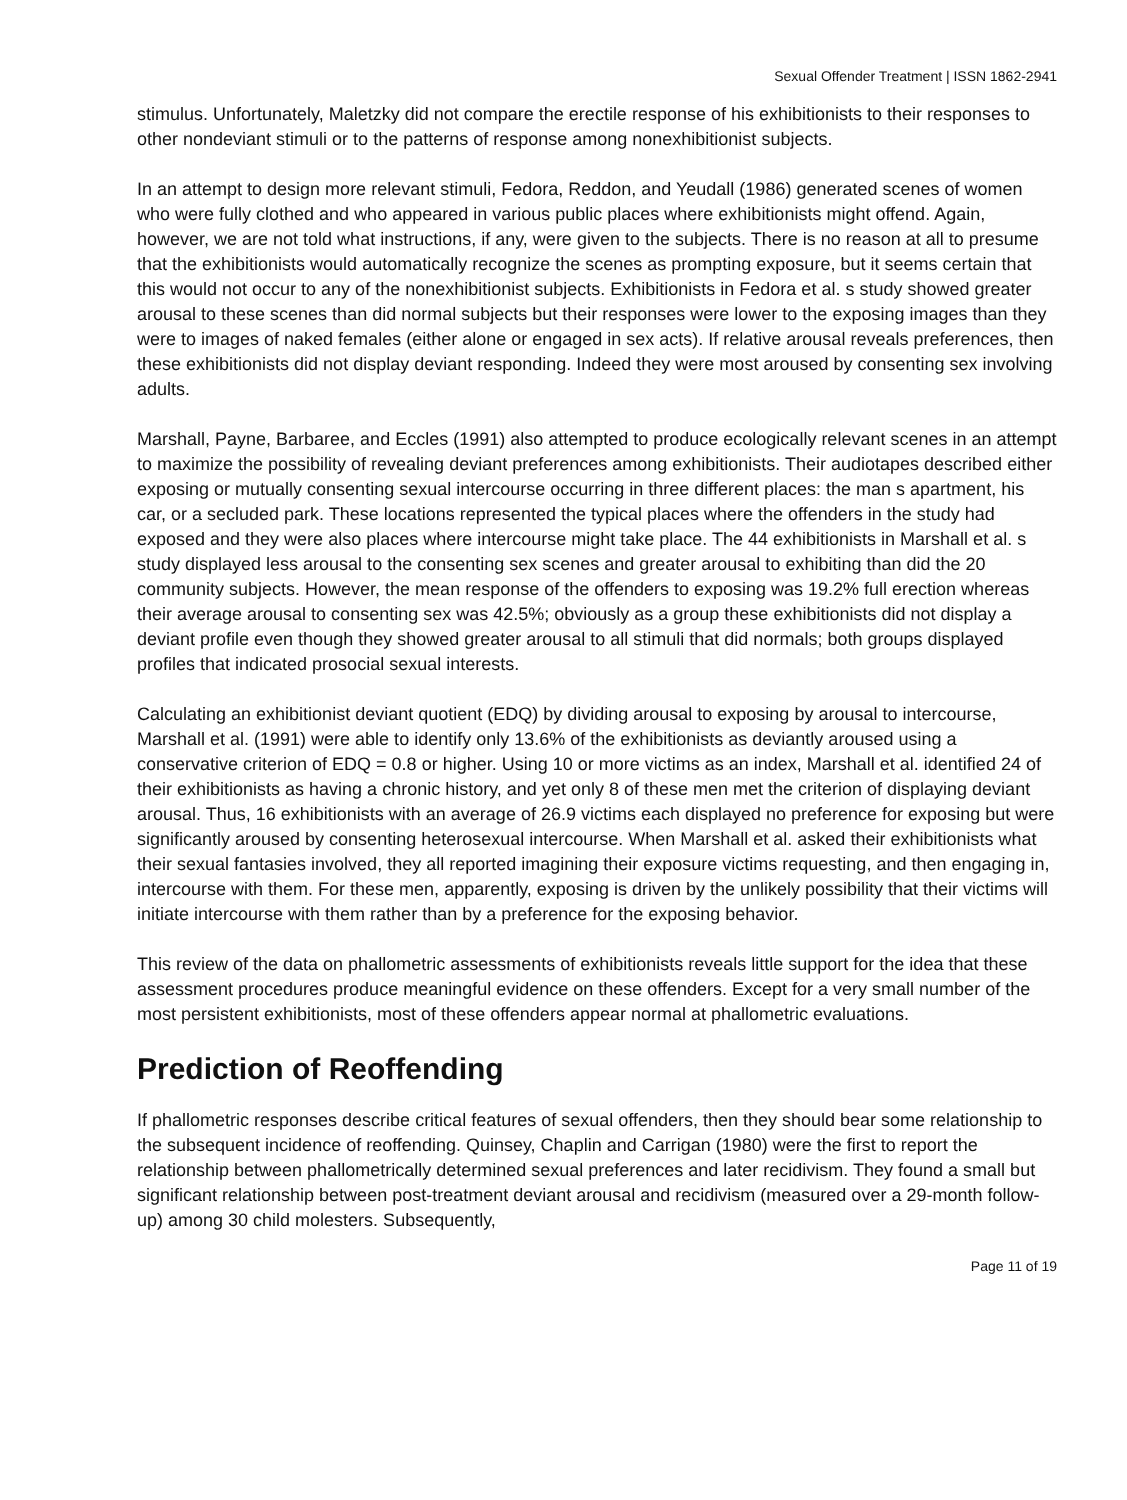Sexual Offender Treatment | ISSN 1862-2941
stimulus. Unfortunately, Maletzky did not compare the erectile response of his exhibitionists to their responses to other nondeviant stimuli or to the patterns of response among nonexhibitionist subjects.
In an attempt to design more relevant stimuli, Fedora, Reddon, and Yeudall (1986) generated scenes of women who were fully clothed and who appeared in various public places where exhibitionists might offend. Again, however, we are not told what instructions, if any, were given to the subjects. There is no reason at all to presume that the exhibitionists would automatically recognize the scenes as prompting exposure, but it seems certain that this would not occur to any of the nonexhibitionist subjects. Exhibitionists in Fedora et al. s study showed greater arousal to these scenes than did normal subjects but their responses were lower to the exposing images than they were to images of naked females (either alone or engaged in sex acts). If relative arousal reveals preferences, then these exhibitionists did not display deviant responding. Indeed they were most aroused by consenting sex involving adults.
Marshall, Payne, Barbaree, and Eccles (1991) also attempted to produce ecologically relevant scenes in an attempt to maximize the possibility of revealing deviant preferences among exhibitionists. Their audiotapes described either exposing or mutually consenting sexual intercourse occurring in three different places: the man s apartment, his car, or a secluded park. These locations represented the typical places where the offenders in the study had exposed and they were also places where intercourse might take place. The 44 exhibitionists in Marshall et al. s study displayed less arousal to the consenting sex scenes and greater arousal to exhibiting than did the 20 community subjects. However, the mean response of the offenders to exposing was 19.2% full erection whereas their average arousal to consenting sex was 42.5%; obviously as a group these exhibitionists did not display a deviant profile even though they showed greater arousal to all stimuli that did normals; both groups displayed profiles that indicated prosocial sexual interests.
Calculating an exhibitionist deviant quotient (EDQ) by dividing arousal to exposing by arousal to intercourse, Marshall et al. (1991) were able to identify only 13.6% of the exhibitionists as deviantly aroused using a conservative criterion of EDQ = 0.8 or higher. Using 10 or more victims as an index, Marshall et al. identified 24 of their exhibitionists as having a chronic history, and yet only 8 of these men met the criterion of displaying deviant arousal. Thus, 16 exhibitionists with an average of 26.9 victims each displayed no preference for exposing but were significantly aroused by consenting heterosexual intercourse. When Marshall et al. asked their exhibitionists what their sexual fantasies involved, they all reported imagining their exposure victims requesting, and then engaging in, intercourse with them. For these men, apparently, exposing is driven by the unlikely possibility that their victims will initiate intercourse with them rather than by a preference for the exposing behavior.
This review of the data on phallometric assessments of exhibitionists reveals little support for the idea that these assessment procedures produce meaningful evidence on these offenders. Except for a very small number of the most persistent exhibitionists, most of these offenders appear normal at phallometric evaluations.
Prediction of Reoffending
If phallometric responses describe critical features of sexual offenders, then they should bear some relationship to the subsequent incidence of reoffending. Quinsey, Chaplin and Carrigan (1980) were the first to report the relationship between phallometrically determined sexual preferences and later recidivism. They found a small but significant relationship between post-treatment deviant arousal and recidivism (measured over a 29-month follow-up) among 30 child molesters. Subsequently,
Page 11 of 19